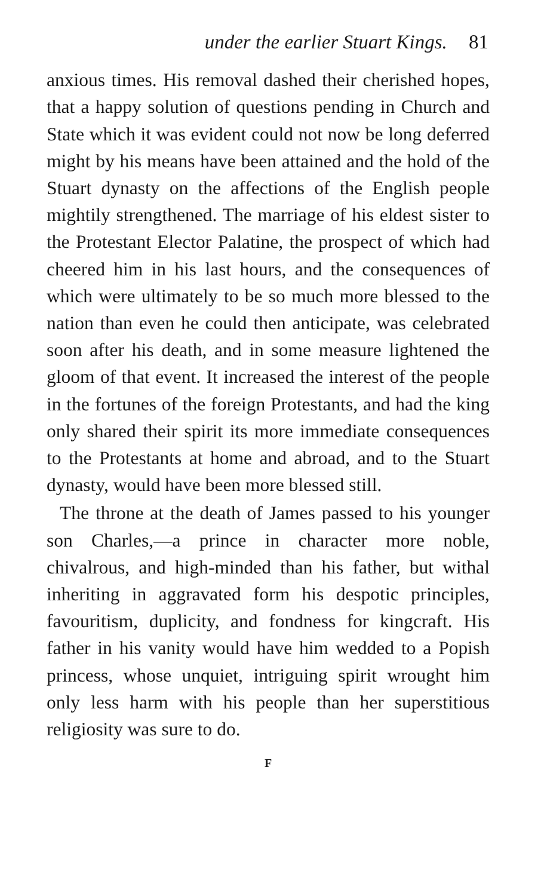under the earlier Stuart Kings. 81
anxious times. His removal dashed their cherished hopes, that a happy solution of questions pending in Church and State which it was evident could not now be long deferred might by his means have been attained and the hold of the Stuart dynasty on the affections of the English people mightily strengthened. The marriage of his eldest sister to the Protestant Elector Palatine, the prospect of which had cheered him in his last hours, and the consequences of which were ultimately to be so much more blessed to the nation than even he could then anticipate, was celebrated soon after his death, and in some measure lightened the gloom of that event. It increased the interest of the people in the fortunes of the foreign Protestants, and had the king only shared their spirit its more immediate consequences to the Protestants at home and abroad, and to the Stuart dynasty, would have been more blessed still.
The throne at the death of James passed to his younger son Charles,—a prince in character more noble, chivalrous, and high-minded than his father, but withal inheriting in aggravated form his despotic principles, favouritism, duplicity, and fondness for kingcraft. His father in his vanity would have him wedded to a Popish princess, whose unquiet, intriguing spirit wrought him only less harm with his people than her superstitious religiosity was sure to do.
F